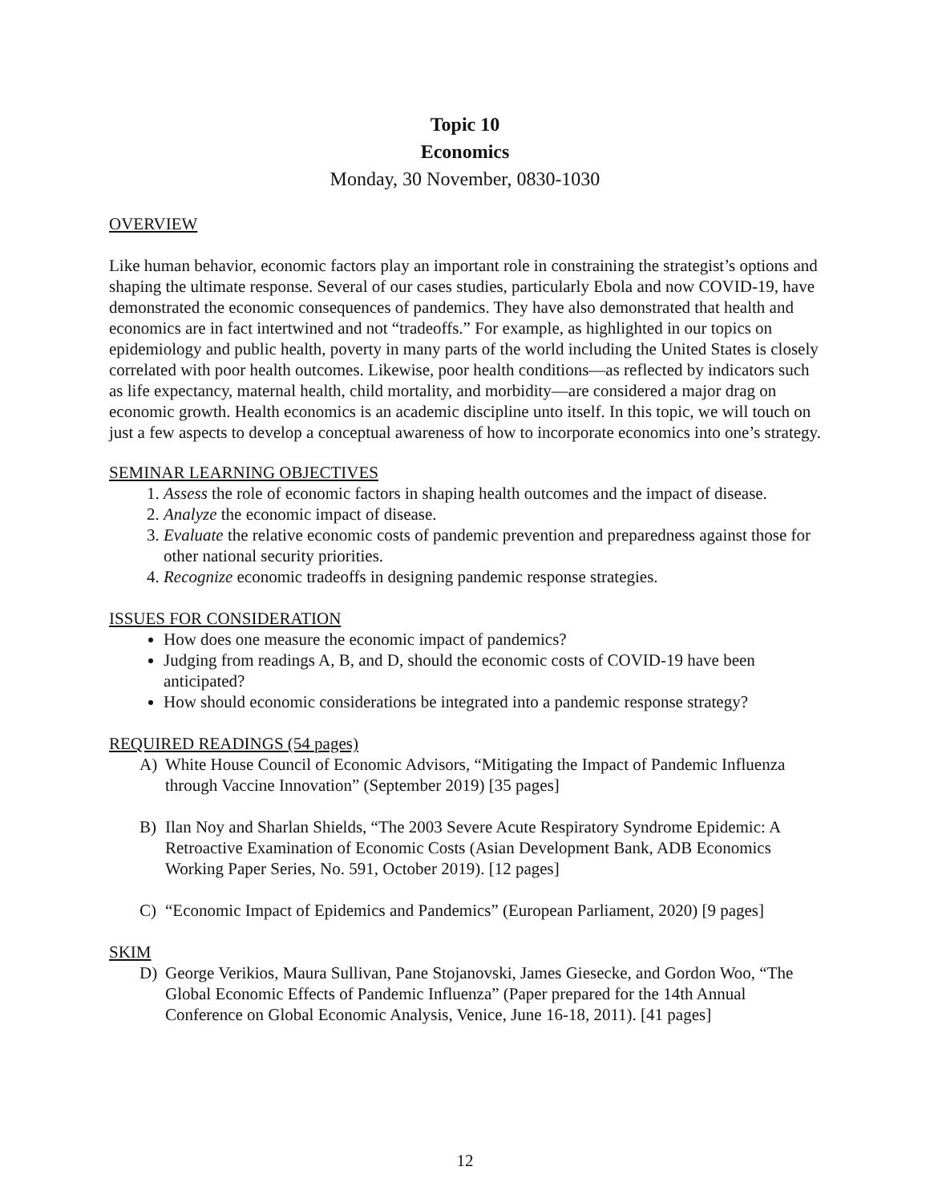Topic 10
Economics
Monday, 30 November, 0830-1030
OVERVIEW
Like human behavior, economic factors play an important role in constraining the strategist’s options and shaping the ultimate response. Several of our cases studies, particularly Ebola and now COVID-19, have demonstrated the economic consequences of pandemics. They have also demonstrated that health and economics are in fact intertwined and not “tradeoffs.” For example, as highlighted in our topics on epidemiology and public health, poverty in many parts of the world including the United States is closely correlated with poor health outcomes. Likewise, poor health conditions—as reflected by indicators such as life expectancy, maternal health, child mortality, and morbidity—are considered a major drag on economic growth. Health economics is an academic discipline unto itself. In this topic, we will touch on just a few aspects to develop a conceptual awareness of how to incorporate economics into one’s strategy.
SEMINAR LEARNING OBJECTIVES
1. Assess the role of economic factors in shaping health outcomes and the impact of disease.
2. Analyze the economic impact of disease.
3. Evaluate the relative economic costs of pandemic prevention and preparedness against those for other national security priorities.
4. Recognize economic tradeoffs in designing pandemic response strategies.
ISSUES FOR CONSIDERATION
How does one measure the economic impact of pandemics?
Judging from readings A, B, and D, should the economic costs of COVID-19 have been anticipated?
How should economic considerations be integrated into a pandemic response strategy?
REQUIRED READINGS (54 pages)
A) White House Council of Economic Advisors, “Mitigating the Impact of Pandemic Influenza through Vaccine Innovation” (September 2019) [35 pages]
B) Ilan Noy and Sharlan Shields, “The 2003 Severe Acute Respiratory Syndrome Epidemic: A Retroactive Examination of Economic Costs (Asian Development Bank, ADB Economics Working Paper Series, No. 591, October 2019). [12 pages]
C) “Economic Impact of Epidemics and Pandemics” (European Parliament, 2020) [9 pages]
SKIM
D) George Verikios, Maura Sullivan, Pane Stojanovski, James Giesecke, and Gordon Woo, “The Global Economic Effects of Pandemic Influenza” (Paper prepared for the 14th Annual Conference on Global Economic Analysis, Venice, June 16-18, 2011). [41 pages]
12